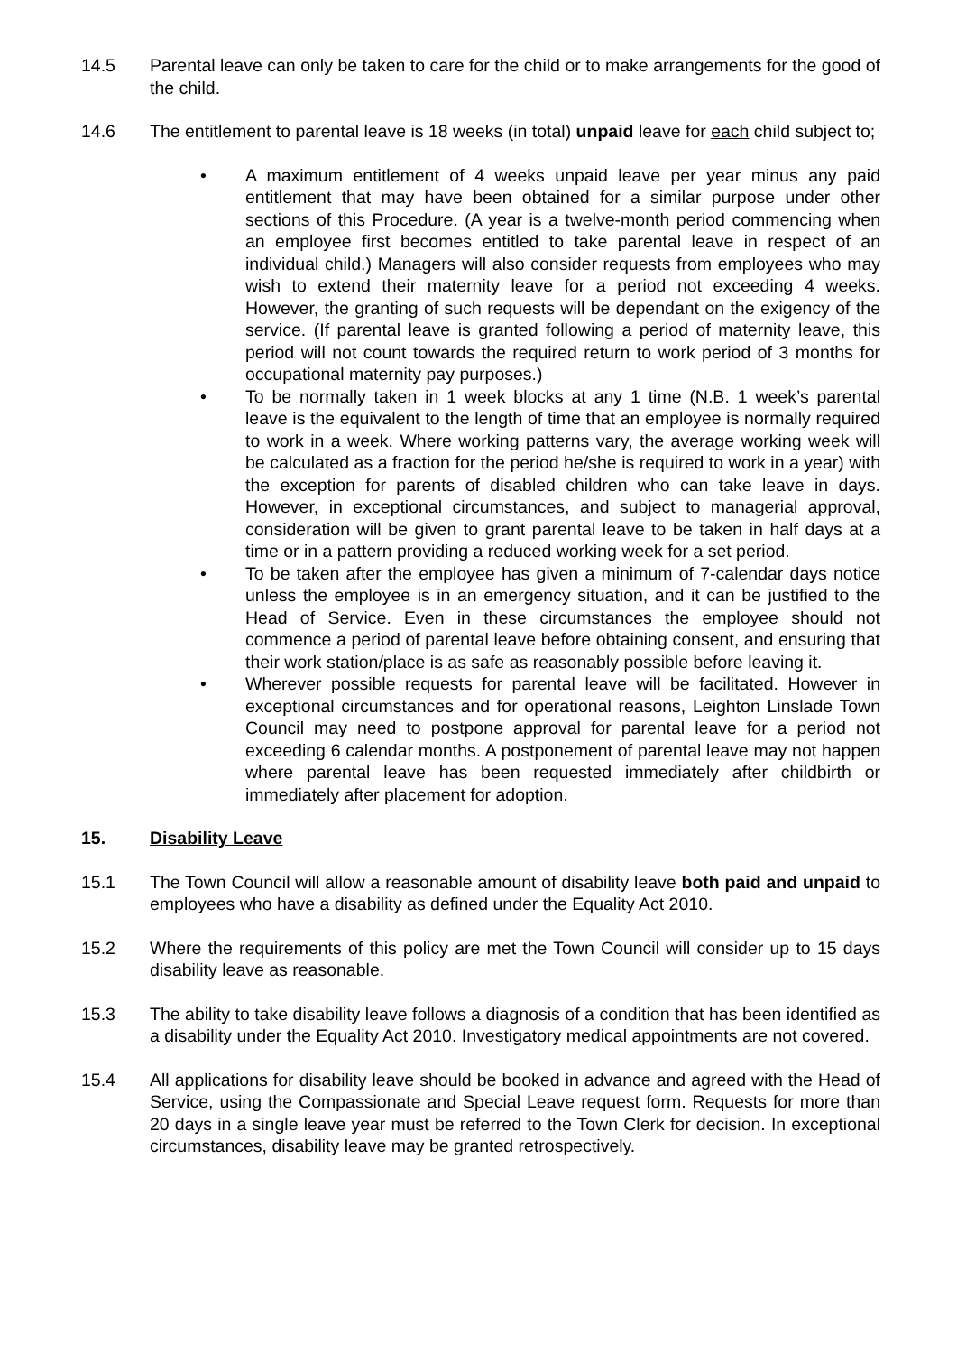14.5 Parental leave can only be taken to care for the child or to make arrangements for the good of the child.
14.6 The entitlement to parental leave is 18 weeks (in total) unpaid leave for each child subject to;
• A maximum entitlement of 4 weeks unpaid leave per year minus any paid entitlement that may have been obtained for a similar purpose under other sections of this Procedure. (A year is a twelve-month period commencing when an employee first becomes entitled to take parental leave in respect of an individual child.) Managers will also consider requests from employees who may wish to extend their maternity leave for a period not exceeding 4 weeks. However, the granting of such requests will be dependant on the exigency of the service. (If parental leave is granted following a period of maternity leave, this period will not count towards the required return to work period of 3 months for occupational maternity pay purposes.)
• To be normally taken in 1 week blocks at any 1 time (N.B. 1 week’s parental leave is the equivalent to the length of time that an employee is normally required to work in a week. Where working patterns vary, the average working week will be calculated as a fraction for the period he/she is required to work in a year) with the exception for parents of disabled children who can take leave in days. However, in exceptional circumstances, and subject to managerial approval, consideration will be given to grant parental leave to be taken in half days at a time or in a pattern providing a reduced working week for a set period.
• To be taken after the employee has given a minimum of 7-calendar days notice unless the employee is in an emergency situation, and it can be justified to the Head of Service. Even in these circumstances the employee should not commence a period of parental leave before obtaining consent, and ensuring that their work station/place is as safe as reasonably possible before leaving it.
• Wherever possible requests for parental leave will be facilitated. However in exceptional circumstances and for operational reasons, Leighton Linslade Town Council may need to postpone approval for parental leave for a period not exceeding 6 calendar months. A postponement of parental leave may not happen where parental leave has been requested immediately after childbirth or immediately after placement for adoption.
15. Disability Leave
15.1 The Town Council will allow a reasonable amount of disability leave both paid and unpaid to employees who have a disability as defined under the Equality Act 2010.
15.2 Where the requirements of this policy are met the Town Council will consider up to 15 days disability leave as reasonable.
15.3 The ability to take disability leave follows a diagnosis of a condition that has been identified as a disability under the Equality Act 2010. Investigatory medical appointments are not covered.
15.4 All applications for disability leave should be booked in advance and agreed with the Head of Service, using the Compassionate and Special Leave request form. Requests for more than 20 days in a single leave year must be referred to the Town Clerk for decision. In exceptional circumstances, disability leave may be granted retrospectively.